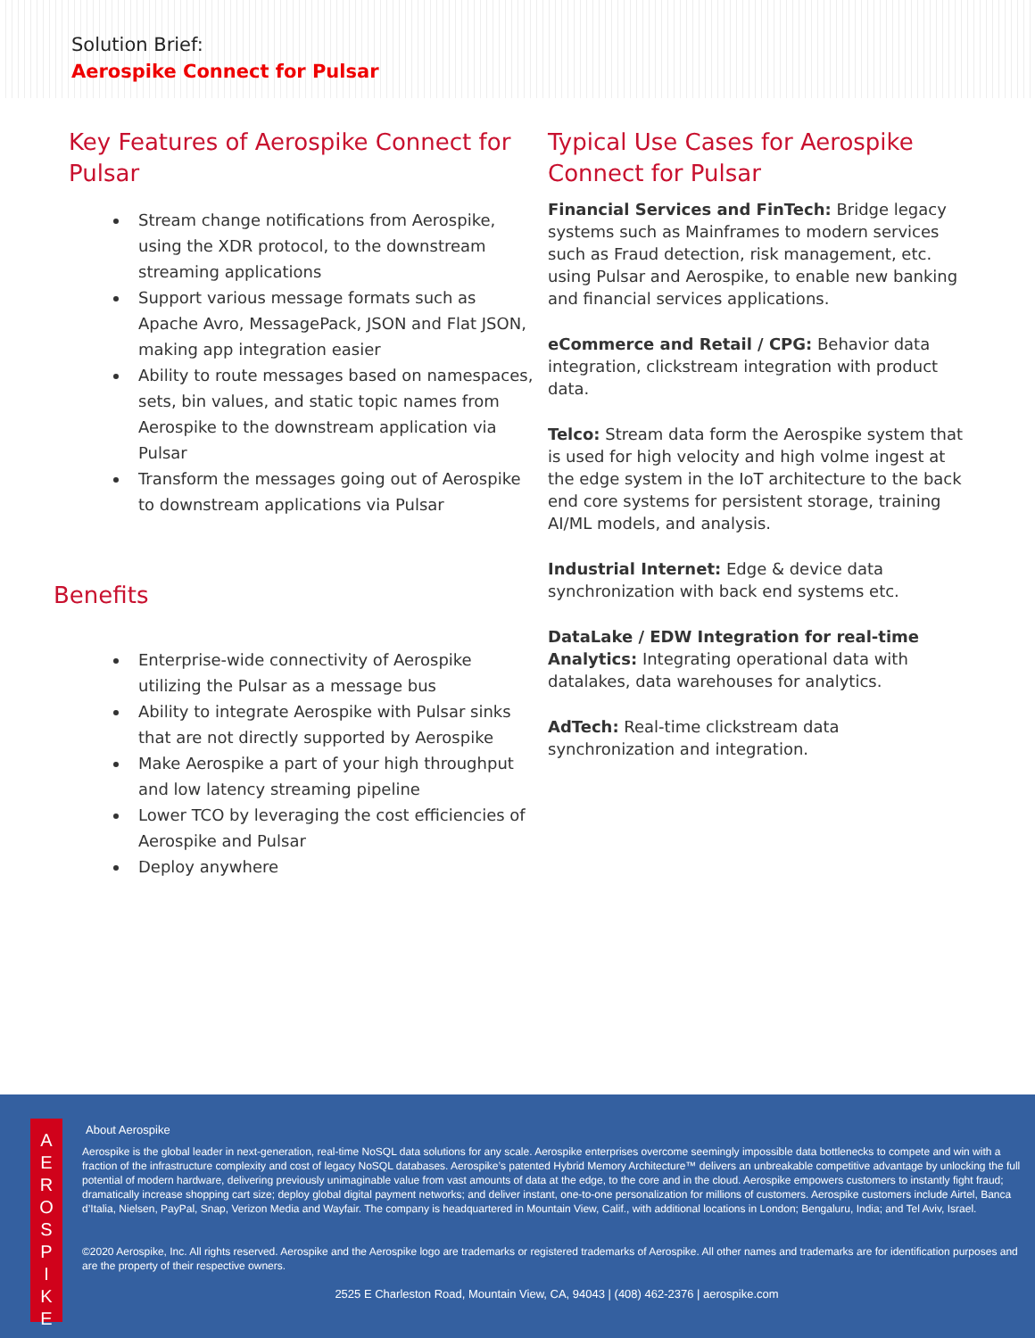Solution Brief:
Aerospike Connect for Pulsar
Key Features of Aerospike Connect for Pulsar
Stream change notifications from Aerospike, using the XDR protocol, to the downstream streaming applications
Support various message formats such as Apache Avro, MessagePack, JSON and Flat JSON, making app integration easier
Ability to route messages based on namespaces, sets, bin values, and static topic names from Aerospike to the downstream application via Pulsar
Transform the messages going out of Aerospike to downstream applications via Pulsar
Benefits
Enterprise-wide connectivity of Aerospike utilizing the Pulsar as a message bus
Ability to integrate Aerospike with Pulsar sinks that are not directly supported by Aerospike
Make Aerospike a part of your high throughput and low latency streaming pipeline
Lower TCO by leveraging the cost efficiencies of Aerospike and Pulsar
Deploy anywhere
Typical Use Cases for Aerospike Connect for Pulsar
Financial Services and FinTech: Bridge legacy systems such as Mainframes to modern services such as Fraud detection, risk management, etc. using Pulsar and Aerospike, to enable new banking and financial services applications.
eCommerce and Retail / CPG: Behavior data integration, clickstream integration with product data.
Telco: Stream data form the Aerospike system that is used for high velocity and high volme ingest at the edge system in the IoT architecture to the back end core systems for persistent storage, training AI/ML models, and analysis.
Industrial Internet: Edge & device data synchronization with back end systems etc.
DataLake / EDW Integration for real-time Analytics: Integrating operational data with datalakes, data warehouses for analytics.
AdTech: Real-time clickstream data synchronization and integration.
A
E
R
O
S
P
I
K
E
About Aerospike
Aerospike is the global leader in next-generation, real-time NoSQL data solutions for any scale. Aerospike enterprises overcome seemingly impossible data bottlenecks to compete and win with a fraction of the infrastructure complexity and cost of legacy NoSQL databases. Aerospike’s patented Hybrid Memory Architecture™ delivers an unbreakable competitive advantage by unlocking the full potential of modern hardware, delivering previously unimaginable value from vast amounts of data at the edge, to the core and in the cloud. Aerospike empowers customers to instantly fight fraud; dramatically increase shopping cart size; deploy global digital payment networks; and deliver instant, one-to-one personalization for millions of customers. Aerospike customers include Airtel, Banca d’Italia, Nielsen, PayPal, Snap, Verizon Media and Wayfair. The company is headquartered in Mountain View, Calif., with additional locations in London; Bengaluru, India; and Tel Aviv, Israel.
©2020 Aerospike, Inc. All rights reserved. Aerospike and the Aerospike logo are trademarks or registered trademarks of Aerospike. All other names and trademarks are for identification purposes and are the property of their respective owners.
2525 E Charleston Road, Mountain View, CA, 94043 | (408) 462-2376 | aerospike.com